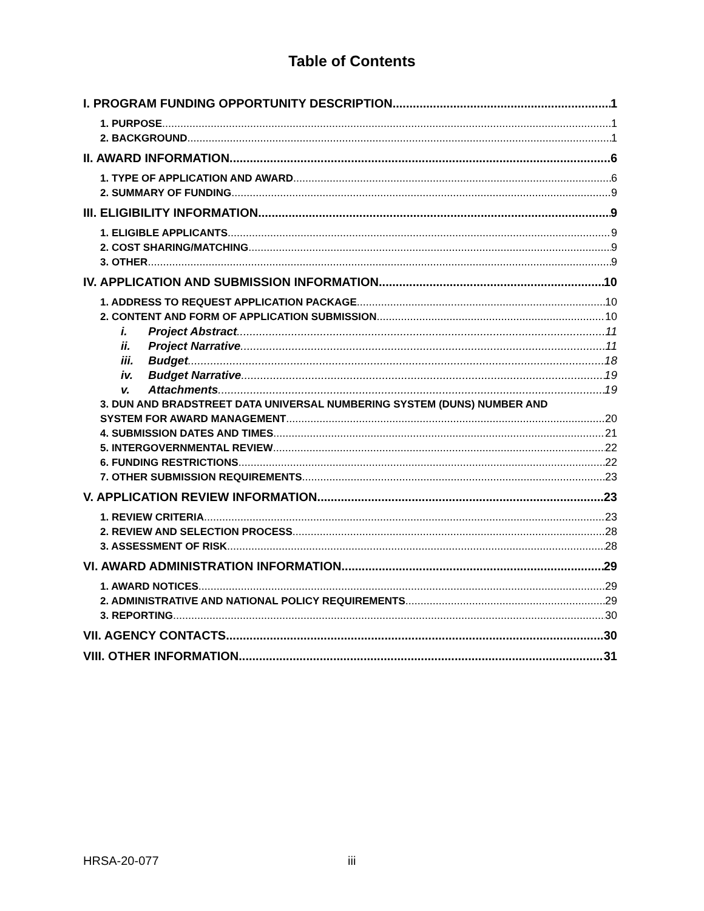Table of Contents
I. PROGRAM FUNDING OPPORTUNITY DESCRIPTION 1
1. PURPOSE 1
2. BACKGROUND 1
II. AWARD INFORMATION 6
1. TYPE OF APPLICATION AND AWARD 6
2. SUMMARY OF FUNDING 9
III. ELIGIBILITY INFORMATION 9
1. ELIGIBLE APPLICANTS 9
2. COST SHARING/MATCHING 9
3. OTHER 9
IV. APPLICATION AND SUBMISSION INFORMATION 10
1. ADDRESS TO REQUEST APPLICATION PACKAGE 10
2. CONTENT AND FORM OF APPLICATION SUBMISSION 10
i. Project Abstract 11
ii. Project Narrative 11
iii. Budget 18
iv. Budget Narrative 19
v. Attachments 19
3. DUN AND BRADSTREET DATA UNIVERSAL NUMBERING SYSTEM (DUNS) NUMBER AND
SYSTEM FOR AWARD MANAGEMENT 20
4. SUBMISSION DATES AND TIMES 21
5. INTERGOVERNMENTAL REVIEW 22
6. FUNDING RESTRICTIONS 22
7. OTHER SUBMISSION REQUIREMENTS 23
V. APPLICATION REVIEW INFORMATION 23
1. REVIEW CRITERIA 23
2. REVIEW AND SELECTION PROCESS 28
3. ASSESSMENT OF RISK 28
VI. AWARD ADMINISTRATION INFORMATION 29
1. AWARD NOTICES 29
2. ADMINISTRATIVE AND NATIONAL POLICY REQUIREMENTS 29
3. REPORTING 30
VII. AGENCY CONTACTS 30
VIII. OTHER INFORMATION 31
HRSA-20-077 iii